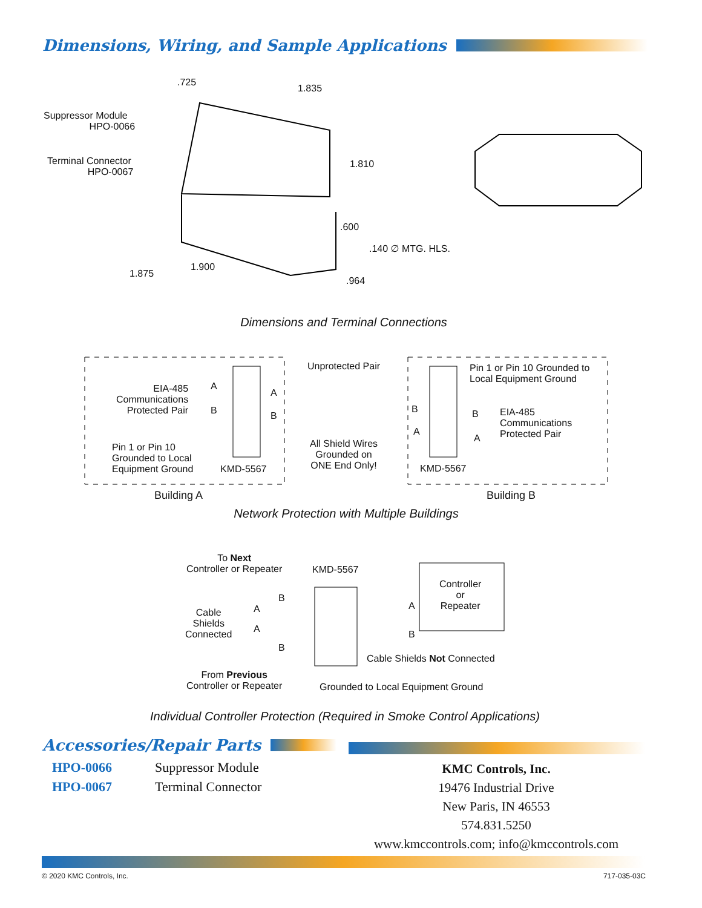Dimensions, Wiring, and Sample Applications
.725
1.835
Suppressor Module
HPO-0066
Terminal Connector
HPO-0067
1.810
.600
.140 ∅ MTG. HLS.
1.900
1.875
.964
Dimensions and Terminal Connections
EIA-485
Communications
Protected Pair
A
B
A
B
Unprotected Pair
Pin 1 or Pin 10
Grounded to Local
Equipment Ground
KMD-5567
All Shield Wires
Grounded on
ONE End Only!
B
A
Pin 1 or Pin 10 Grounded to
Local Equipment Ground
B
A
EIA-485
Communications
Protected Pair
KMD-5567
Building A Building B
Network Protection with Multiple Buildings
To Next
Controller or Repeater
KMD-5567
Controller
or
Repeater
B
A
A
B
Cable
Shields
Connected
A
B
Cable Shields Not Connected
From Previous
Controller or Repeater
Grounded to Local Equipment Ground
Individual Controller Protection (Required in Smoke Control Applications)
Accessories/Repair Parts
| HPO-0066 | Suppressor Module |
| HPO-0067 | Terminal Connector |
KMC Controls, Inc.
19476 Industrial Drive
New Paris, IN 46553
574.831.5250
www.kmccontrols.com; info@kmccontrols.com
© 2020 KMC Controls, Inc. 717-035-03C